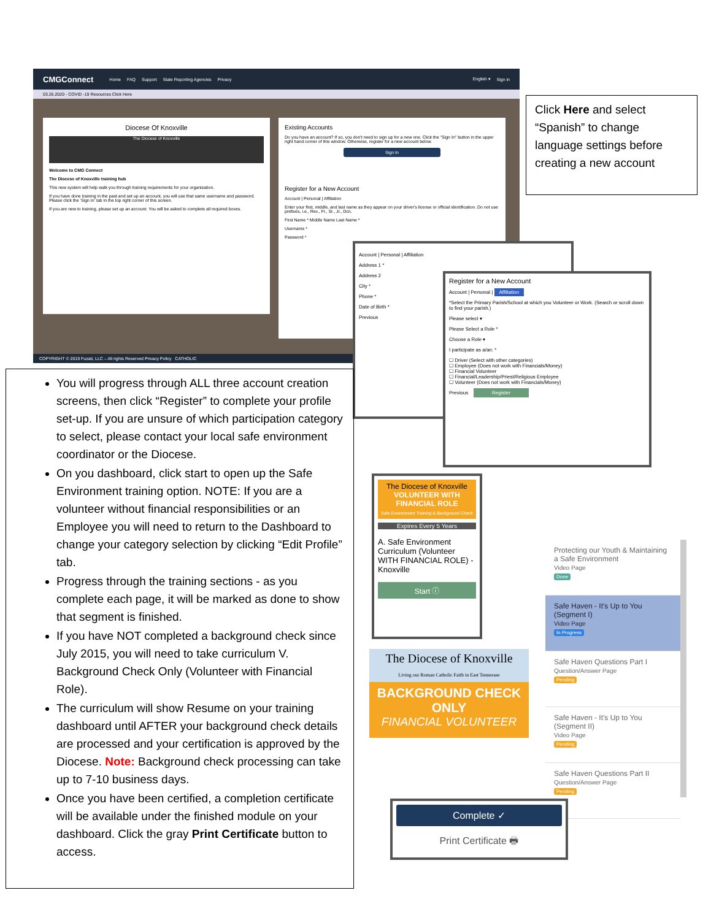CMGConnect Home FAQ Support State Reporting Agencies Privacy English ▾ Sign in
03.26.2020 - COVID -19 Resources Click Here
Diocese Of Knoxville
The Diocese of Knoxville
Welcome to CMG Connect
The Diocese of Knoxville training hub
This new system will help walk you through training requirements for your organization.
If you have done training in the past and set up an account, you will use that same username and password. Please click the 'Sign In' tab in the top right corner of this screen.
If you are new to training, please set up an account. You will be asked to complete all required boxes.
Existing Accounts
Do you have an account? If so, you don't need to sign up for a new one. Click the "Sign In" button in the upper right hand corner of this window. Otherwise, register for a new account below.
Sign In
Register for a New Account
Account | Personal | Affiliation
Enter your first, middle, and last name as they appear on your driver's license or official identification. Do not use prefixes, i.e., Rev., Fr., Sr., Jr., Dcn.
First Name * Middle Name Last Name *
Username *
Password *
COPYRIGHT © 2019 Fuzati, LLC – All rights Reserved Privacy Policy CATHOLIC
Account | Personal | Affiliation
Address 1 *
Address 2
City *
Phone *
Date of Birth *
Previous
Register for a New Account
Account | Personal | Affiliation
*Select the Primary Parish/School at which you Volunteer or Work. (Search or scroll down to find your parish.)
Please select ▾
Please Select a Role *
Choose a Role ▾
I participate as a/an: *
☐ Driver (Select with other categories)
☐ Employee (Does not work with Financials/Money)
☐ Financial Volunteer
☐ Financial/Leadership/Priest/Religious Employee
☐ Volunteer (Does not work with Financials/Money)
Previous Register
Click Here and select “Spanish” to change language settings before creating a new account
You will progress through ALL three account creation screens, then click “Register” to complete your profile set-up. If you are unsure of which participation category to select, please contact your local safe environment coordinator or the Diocese.
On you dashboard, click start to open up the Safe Environment training option. NOTE: If you are a volunteer without financial responsibilities or an Employee you will need to return to the Dashboard to change your category selection by clicking “Edit Profile” tab.
Progress through the training sections - as you complete each page, it will be marked as done to show that segment is finished.
If you have NOT completed a background check since July 2015, you will need to take curriculum V. Background Check Only (Volunteer with Financial Role).
The curriculum will show Resume on your training dashboard until AFTER your background check details are processed and your certification is approved by the Diocese. Note: Background check processing can take up to 7-10 business days.
Once you have been certified, a completion certificate will be available under the finished module on your dashboard. Click the gray Print Certificate button to access.
The Diocese of Knoxville
VOLUNTEER WITH FINANCIAL ROLE
Safe Environment Training & Background Check
Expires Every 5 Years
A. Safe Environment Curriculum (Volunteer WITH FINANCIAL ROLE) - Knoxville
Start ⓘ
The Diocese of Knoxville
Living our Roman Catholic Faith in East Tennessee
BACKGROUND CHECK ONLY
FINANCIAL VOLUNTEER
Protecting our Youth & Maintaining a Safe Environment
Video Page
Done
Safe Haven - It's Up to You (Segment I)
Video Page
In Progress
Safe Haven Questions Part I
Question/Answer Page
Pending
Safe Haven - It's Up to You (Segment II)
Video Page
Pending
Safe Haven Questions Part II
Question/Answer Page
Pending
Complete ✓
Print Certificate 🖶